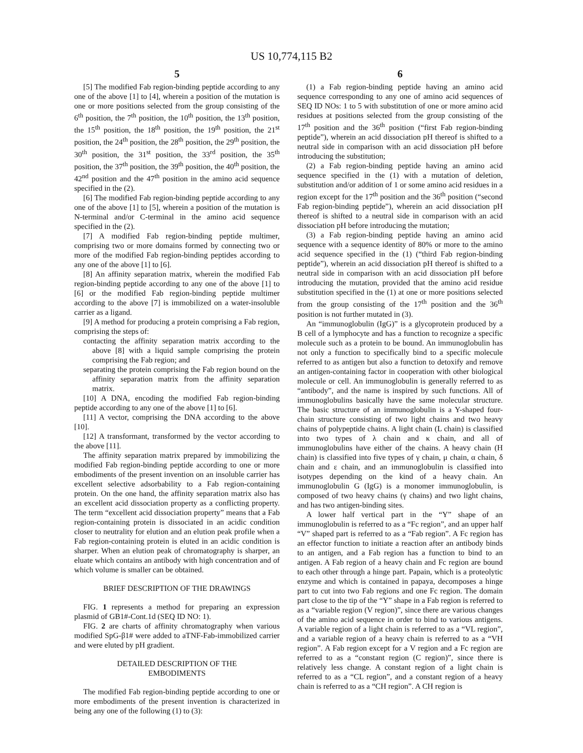US 10,774,115 B2
5
[5] The modified Fab region-binding peptide according to any one of the above [1] to [4], wherein a position of the mutation is one or more positions selected from the group consisting of the 6<sup>th</sup> position, the 7<sup>th</sup> position, the 10<sup>th</sup> position, the 13<sup>th</sup> position, the 15<sup>th</sup> position, the 18<sup>th</sup> position, the 19<sup>th</sup> position, the 21<sup>st</sup> position, the 24<sup>th</sup> position, the 28<sup>th</sup> position, the 29<sup>th</sup> position, the 30<sup>th</sup> position, the 31<sup>st</sup> position, the 33<sup>rd</sup> position, the 35<sup>th</sup> position, the 37<sup>th</sup> position, the 39<sup>th</sup> position, the 40<sup>th</sup> position, the 42<sup>nd</sup> position and the 47<sup>th</sup> position in the amino acid sequence specified in the (2).
[6] The modified Fab region-binding peptide according to any one of the above [1] to [5], wherein a position of the mutation is N-terminal and/or C-terminal in the amino acid sequence specified in the (2).
[7] A modified Fab region-binding peptide multimer, comprising two or more domains formed by connecting two or more of the modified Fab region-binding peptides according to any one of the above [1] to [6].
[8] An affinity separation matrix, wherein the modified Fab region-binding peptide according to any one of the above [1] to [6] or the modified Fab region-binding peptide multimer according to the above [7] is immobilized on a water-insoluble carrier as a ligand.
[9] A method for producing a protein comprising a Fab region, comprising the steps of:
contacting the affinity separation matrix according to the above [8] with a liquid sample comprising the protein comprising the Fab region; and
separating the protein comprising the Fab region bound on the affinity separation matrix from the affinity separation matrix.
[10] A DNA, encoding the modified Fab region-binding peptide according to any one of the above [1] to [6].
[11] A vector, comprising the DNA according to the above [10].
[12] A transformant, transformed by the vector according to the above [11].
The affinity separation matrix prepared by immobilizing the modified Fab region-binding peptide according to one or more embodiments of the present invention on an insoluble carrier has excellent selective adsorbability to a Fab region-containing protein. On the one hand, the affinity separation matrix also has an excellent acid dissociation property as a conflicting property. The term “excellent acid dissociation property” means that a Fab region-containing protein is dissociated in an acidic condition closer to neutrality for elution and an elution peak profile when a Fab region-containing protein is eluted in an acidic condition is sharper. When an elution peak of chromatography is sharper, an eluate which contains an antibody with high concentration and of which volume is smaller can be obtained.
BRIEF DESCRIPTION OF THE DRAWINGS
FIG. 1 represents a method for preparing an expression plasmid of GB1#-Cont.1d (SEQ ID NO: 1).
FIG. 2 are charts of affinity chromatography when various modified SpG-β1# were added to aTNF-Fab-immobilized carrier and were eluted by pH gradient.
DETAILED DESCRIPTION OF THE
EMBODIMENTS
The modified Fab region-binding peptide according to one or more embodiments of the present invention is characterized in being any one of the following (1) to (3):
6
(1) a Fab region-binding peptide having an amino acid sequence corresponding to any one of amino acid sequences of SEQ ID NOs: 1 to 5 with substitution of one or more amino acid residues at positions selected from the group consisting of the 17<sup>th</sup> position and the 36<sup>th</sup> position (“first Fab region-binding peptide”), wherein an acid dissociation pH thereof is shifted to a neutral side in comparison with an acid dissociation pH before introducing the substitution;
(2) a Fab region-binding peptide having an amino acid sequence specified in the (1) with a mutation of deletion, substitution and/or addition of 1 or some amino acid residues in a region except for the 17<sup>th</sup> position and the 36<sup>th</sup> position (“second Fab region-binding peptide”), wherein an acid dissociation pH thereof is shifted to a neutral side in comparison with an acid dissociation pH before introducing the mutation;
(3) a Fab region-binding peptide having an amino acid sequence with a sequence identity of 80% or more to the amino acid sequence specified in the (1) (“third Fab region-binding peptide”), wherein an acid dissociation pH thereof is shifted to a neutral side in comparison with an acid dissociation pH before introducing the mutation, provided that the amino acid residue substitution specified in the (1) at one or more positions selected from the group consisting of the 17<sup>th</sup> position and the 36<sup>th</sup> position is not further mutated in (3).
An “immunoglobulin (IgG)” is a glycoprotein produced by a B cell of a lymphocyte and has a function to recognize a specific molecule such as a protein to be bound. An immunoglobulin has not only a function to specifically bind to a specific molecule referred to as antigen but also a function to detoxify and remove an antigen-containing factor in cooperation with other biological molecule or cell. An immunoglobulin is generally referred to as “antibody”, and the name is inspired by such functions. All of immunoglobulins basically have the same molecular structure. The basic structure of an immunoglobulin is a Y-shaped four-chain structure consisting of two light chains and two heavy chains of polypeptide chains. A light chain (L chain) is classified into two types of λ chain and κ chain, and all of immunoglobulins have either of the chains. A heavy chain (H chain) is classified into five types of γ chain, μ chain, α chain, δ chain and ε chain, and an immunoglobulin is classified into isotypes depending on the kind of a heavy chain. An immunoglobulin G (IgG) is a monomer immunoglobulin, is composed of two heavy chains (γ chains) and two light chains, and has two antigen-binding sites.
A lower half vertical part in the “Y” shape of an immunoglobulin is referred to as a “Fc region”, and an upper half “V” shaped part is referred to as a “Fab region”. A Fc region has an effector function to initiate a reaction after an antibody binds to an antigen, and a Fab region has a function to bind to an antigen. A Fab region of a heavy chain and Fc region are bound to each other through a hinge part. Papain, which is a proteolytic enzyme and which is contained in papaya, decomposes a hinge part to cut into two Fab regions and one Fc region. The domain part close to the tip of the “Y” shape in a Fab region is referred to as a “variable region (V region)”, since there are various changes of the amino acid sequence in order to bind to various antigens. A variable region of a light chain is referred to as a “VL region”, and a variable region of a heavy chain is referred to as a “VH region”. A Fab region except for a V region and a Fc region are referred to as a “constant region (C region)”, since there is relatively less change. A constant region of a light chain is referred to as a “CL region”, and a constant region of a heavy chain is referred to as a “CH region”. A CH region is